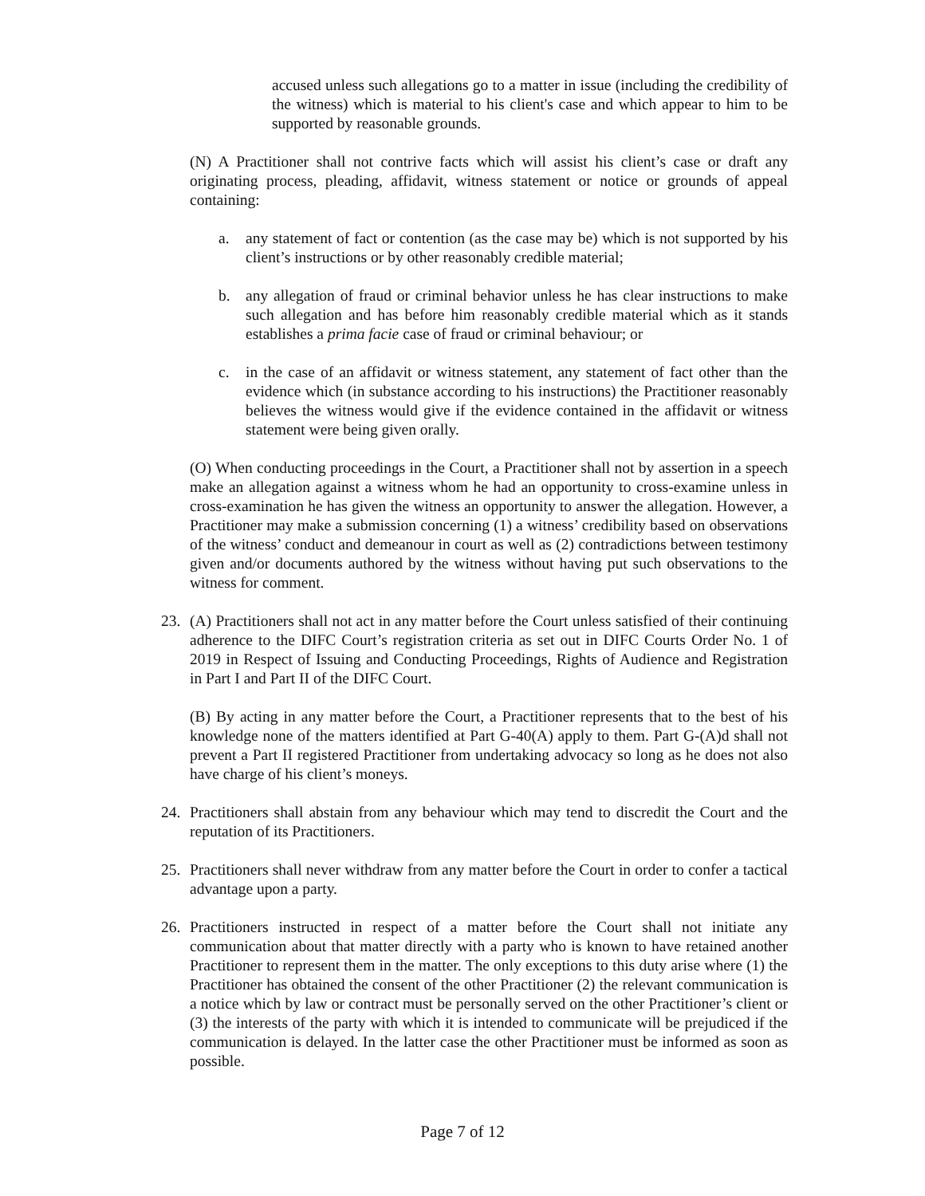accused unless such allegations go to a matter in issue (including the credibility of the witness) which is material to his client's case and which appear to him to be supported by reasonable grounds.
(N) A Practitioner shall not contrive facts which will assist his client’s case or draft any originating process, pleading, affidavit, witness statement or notice or grounds of appeal containing:
a. any statement of fact or contention (as the case may be) which is not supported by his client’s instructions or by other reasonably credible material;
b. any allegation of fraud or criminal behavior unless he has clear instructions to make such allegation and has before him reasonably credible material which as it stands establishes a prima facie case of fraud or criminal behaviour; or
c. in the case of an affidavit or witness statement, any statement of fact other than the evidence which (in substance according to his instructions) the Practitioner reasonably believes the witness would give if the evidence contained in the affidavit or witness statement were being given orally.
(O) When conducting proceedings in the Court, a Practitioner shall not by assertion in a speech make an allegation against a witness whom he had an opportunity to cross-examine unless in cross-examination he has given the witness an opportunity to answer the allegation. However, a Practitioner may make a submission concerning (1) a witness’ credibility based on observations of the witness’ conduct and demeanour in court as well as (2) contradictions between testimony given and/or documents authored by the witness without having put such observations to the witness for comment.
23. (A) Practitioners shall not act in any matter before the Court unless satisfied of their continuing adherence to the DIFC Court’s registration criteria as set out in DIFC Courts Order No. 1 of 2019 in Respect of Issuing and Conducting Proceedings, Rights of Audience and Registration in Part I and Part II of the DIFC Court.
(B) By acting in any matter before the Court, a Practitioner represents that to the best of his knowledge none of the matters identified at Part G-40(A) apply to them. Part G-(A)d shall not prevent a Part II registered Practitioner from undertaking advocacy so long as he does not also have charge of his client’s moneys.
24. Practitioners shall abstain from any behaviour which may tend to discredit the Court and the reputation of its Practitioners.
25. Practitioners shall never withdraw from any matter before the Court in order to confer a tactical advantage upon a party.
26. Practitioners instructed in respect of a matter before the Court shall not initiate any communication about that matter directly with a party who is known to have retained another Practitioner to represent them in the matter. The only exceptions to this duty arise where (1) the Practitioner has obtained the consent of the other Practitioner (2) the relevant communication is a notice which by law or contract must be personally served on the other Practitioner’s client or (3) the interests of the party with which it is intended to communicate will be prejudiced if the communication is delayed. In the latter case the other Practitioner must be informed as soon as possible.
Page 7 of 12